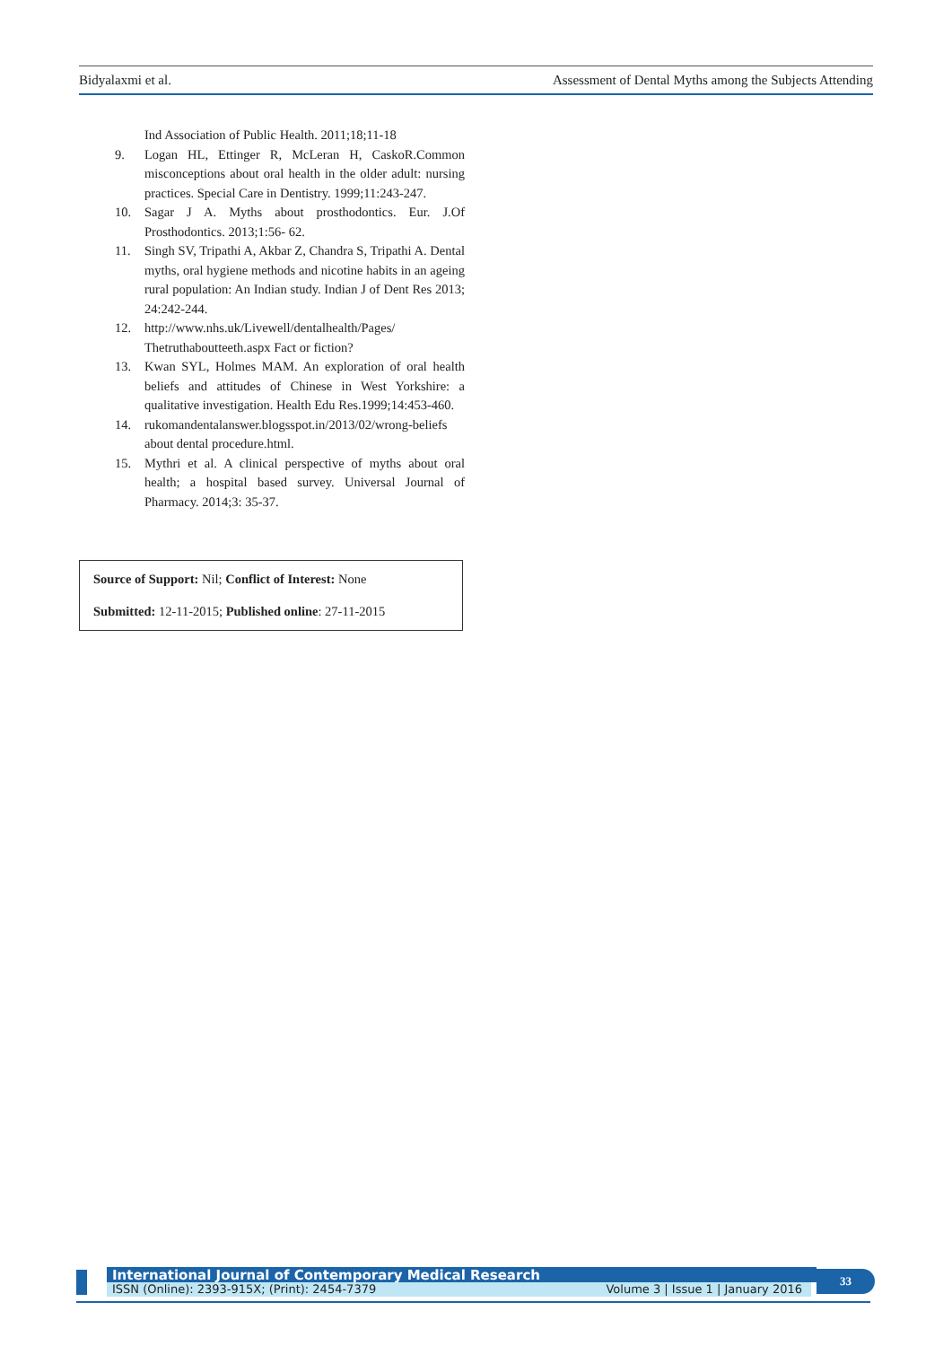Bidyalaxmi et al. Assessment of Dental Myths among the Subjects Attending
Ind Association of Public Health. 2011;18;11-18
9. Logan HL, Ettinger R, McLeran H, CaskoR.Common misconceptions about oral health in the older adult: nursing practices. Special Care in Dentistry. 1999;11:243-247.
10. Sagar J A. Myths about prosthodontics. Eur. J.Of Prosthodontics. 2013;1:56- 62.
11. Singh SV, Tripathi A, Akbar Z, Chandra S, Tripathi A. Dental myths, oral hygiene methods and nicotine habits in an ageing rural population: An Indian study. Indian J of Dent Res 2013; 24:242-244.
12. http://www.nhs.uk/Livewell/dentalhealth/Pages/ Thetruthaboutteeth.aspx Fact or fiction?
13. Kwan SYL, Holmes MAM. An exploration of oral health beliefs and attitudes of Chinese in West Yorkshire: a qualitative investigation. Health Edu Res.1999;14:453-460.
14. rukomandentalanswer.blogsspot.in/2013/02/wrong-beliefs about dental procedure.html.
15. Mythri et al. A clinical perspective of myths about oral health; a hospital based survey. Universal Journal of Pharmacy. 2014;3: 35-37.
Source of Support: Nil; Conflict of Interest: None
Submitted: 12-11-2015; Published online: 27-11-2015
International Journal of Contemporary Medical Research
ISSN (Online): 2393-915X; (Print): 2454-7379 Volume 3 | Issue 1 | January 2016
33